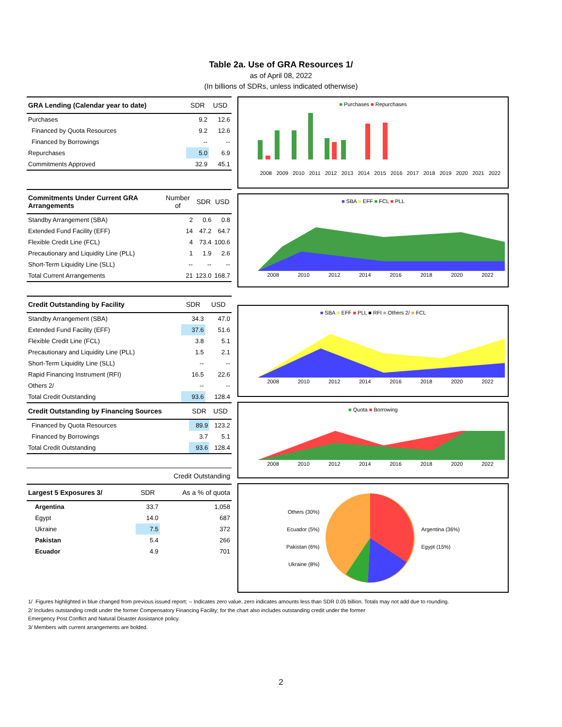Table 2a. Use of GRA Resources 1/
as of April 08, 2022
(In billions of SDRs, unless indicated otherwise)
| GRA Lending (Calendar year to date) | SDR | USD |
| --- | --- | --- |
| Purchases | 9.2 | 12.6 |
| Financed by Quota Resources | 9.2 | 12.6 |
| Financed by Borrowings | -- | -- |
| Repurchases | 5.0 | 6.9 |
| Commitments Approved | 32.9 | 45.1 |
| Commitments Under Current GRA Arrangements | Number of | SDR | USD |
| --- | --- | --- | --- |
| Standby Arrangement (SBA) | 2 | 0.6 | 0.8 |
| Extended Fund Facility (EFF) | 14 | 47.2 | 64.7 |
| Flexible Credit Line (FCL) | 4 | 73.4 | 100.6 |
| Precautionary and Liquidity Line (PLL) | 1 | 1.9 | 2.6 |
| Short-Term Liquidity Line (SLL) | -- | -- | -- |
| Total Current Arrangements | 21 | 123.0 | 168.7 |
| Credit Outstanding by Facility | SDR | USD |
| --- | --- | --- |
| Standby Arrangement (SBA) | 34.3 | 47.0 |
| Extended Fund Facility (EFF) | 37.6 | 51.6 |
| Flexible Credit Line (FCL) | 3.8 | 5.1 |
| Precautionary and Liquidity Line (PLL) | 1.5 | 2.1 |
| Short-Term Liquidity Line (SLL) | -- | -- |
| Rapid Financing Instrument (RFI) | 16.5 | 22.6 |
| Others 2/ | -- | -- |
| Total Credit Outstanding | 93.6 | 128.4 |
| Credit Outstanding by Financing Sources | SDR | USD |
| --- | --- | --- |
| Financed by Quota Resources | 89.9 | 123.2 |
| Financed by Borrowings | 3.7 | 5.1 |
| Total Credit Outstanding | 93.6 | 128.4 |
| Credit Outstanding | | |
| Largest 5 Exposures 3/ | SDR | As a % of quota |
| Argentina | 33.7 | 1,058 |
| Egypt | 14.0 | 687 |
| Ukraine | 7.5 | 372 |
| Pakistan | 5.4 | 266 |
| Ecuador | 4.9 | 701 |
■ Purchases ■ Repurchases
2008 2009 2010 2011 2012 2013 2014 2015 2016 2017 2018 2019 2020 2021 2022
■ SBA ■ EFF ■ FCL ■ PLL
2008 2010 2012 2014 2016 2018 2020 2022
■ SBA ■ EFF ■ PLL ■ RFI ■ Others 2/ ■ FCL
2008 2010 2012 2014 2016 2018 2020 2022
■ Quota ■ Borrowing
2008 2010 2012 2014 2016 2018 2020 2022
Others (30%)
Ecuador (5%)
Pakistan (6%)
Ukraine (8%)
Argentina (36%)
Egypt (15%)
1/ Figures highlighted in blue changed from previous issued report; -- Indicates zero value, zero indicates amounts less than SDR 0.05 billion. Totals may not add due to rounding.
2/ Includes outstanding credit under the former Compensatory Financing Facility; for the chart also includes outstanding credit under the former
Emergency Post Conflict and Natural Disaster Assistance policy.
3/ Members with current arrangements are bolded.
2